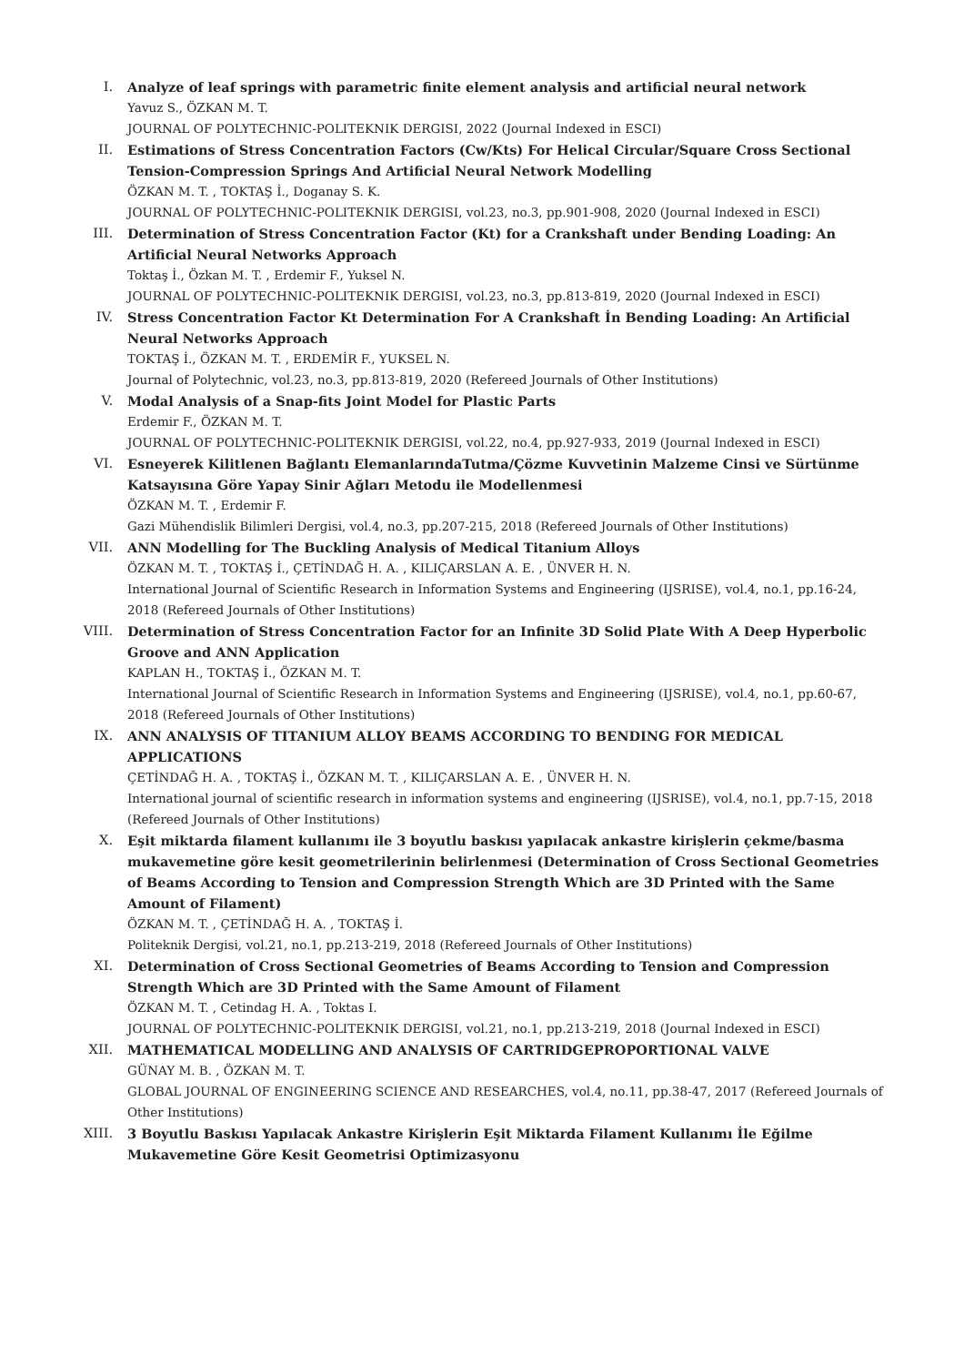I. Analyze of leaf springs with parametric finite element analysis and artificial neural network
Yavuz S., ÖZKAN M. T.
JOURNAL OF POLYTECHNIC-POLITEKNIK DERGISI, 2022 (Journal Indexed in ESCI)
II. Estimations of Stress Concentration Factors (Cw/Kts) For Helical Circular/Square Cross Sectional Tension-Compression Springs And Artificial Neural Network Modelling
ÖZKAN M. T. , TOKTAŞ İ., Doganay S. K.
JOURNAL OF POLYTECHNIC-POLITEKNIK DERGISI, vol.23, no.3, pp.901-908, 2020 (Journal Indexed in ESCI)
III. Determination of Stress Concentration Factor (Kt) for a Crankshaft under Bending Loading: An Artificial Neural Networks Approach
Toktaş İ., Özkan M. T. , Erdemir F., Yuksel N.
JOURNAL OF POLYTECHNIC-POLITEKNIK DERGISI, vol.23, no.3, pp.813-819, 2020 (Journal Indexed in ESCI)
IV. Stress Concentration Factor Kt Determination For A Crankshaft İn Bending Loading: An Artificial Neural Networks Approach
TOKTAŞ İ., ÖZKAN M. T. , ERDEMİR F., YUKSEL N.
Journal of Polytechnic, vol.23, no.3, pp.813-819, 2020 (Refereed Journals of Other Institutions)
V. Modal Analysis of a Snap-fits Joint Model for Plastic Parts
Erdemir F., ÖZKAN M. T.
JOURNAL OF POLYTECHNIC-POLITEKNIK DERGISI, vol.22, no.4, pp.927-933, 2019 (Journal Indexed in ESCI)
VI. Esneyerek Kilitlenen Bağlantı ElemanlarındaTutma/Çözme Kuvvetinin Malzeme Cinsi ve Sürtünme Katsayısına Göre Yapay Sinir Ağları Metodu ile Modellenmesi
ÖZKAN M. T. , Erdemir F.
Gazi Mühendislik Bilimleri Dergisi, vol.4, no.3, pp.207-215, 2018 (Refereed Journals of Other Institutions)
VII. ANN Modelling for The Buckling Analysis of Medical Titanium Alloys
ÖZKAN M. T. , TOKTAŞ İ., ÇETİNDAĞ H. A. , KILIÇARSLAN A. E. , ÜNVER H. N.
International Journal of Scientific Research in Information Systems and Engineering (IJSRISE), vol.4, no.1, pp.16-24, 2018 (Refereed Journals of Other Institutions)
VIII. Determination of Stress Concentration Factor for an Infinite 3D Solid Plate With A Deep Hyperbolic Groove and ANN Application
KAPLAN H., TOKTAŞ İ., ÖZKAN M. T.
International Journal of Scientific Research in Information Systems and Engineering (IJSRISE), vol.4, no.1, pp.60-67, 2018 (Refereed Journals of Other Institutions)
IX. ANN ANALYSIS OF TITANIUM ALLOY BEAMS ACCORDING TO BENDING FOR MEDICAL APPLICATIONS
ÇETİNDAĞ H. A. , TOKTAŞ İ., ÖZKAN M. T. , KILIÇARSLAN A. E. , ÜNVER H. N.
International journal of scientific research in information systems and engineering (IJSRISE), vol.4, no.1, pp.7-15, 2018 (Refereed Journals of Other Institutions)
X. Eşit miktarda filament kullanımı ile 3 boyutlu baskısı yapılacak ankastre kirişlerin çekme/basma mukavemetine göre kesit geometrilerinin belirlenmesi (Determination of Cross Sectional Geometries of Beams According to Tension and Compression Strength Which are 3D Printed with the Same Amount of Filament)
ÖZKAN M. T. , ÇETİNDAĞ H. A. , TOKTAŞ İ.
Politeknik Dergisi, vol.21, no.1, pp.213-219, 2018 (Refereed Journals of Other Institutions)
XI. Determination of Cross Sectional Geometries of Beams According to Tension and Compression Strength Which are 3D Printed with the Same Amount of Filament
ÖZKAN M. T. , Cetindag H. A. , Toktas I.
JOURNAL OF POLYTECHNIC-POLITEKNIK DERGISI, vol.21, no.1, pp.213-219, 2018 (Journal Indexed in ESCI)
XII. MATHEMATICAL MODELLING AND ANALYSIS OF CARTRIDGEPROPORTIONAL VALVE
GÜNAY M. B. , ÖZKAN M. T.
GLOBAL JOURNAL OF ENGINEERING SCIENCE AND RESEARCHES, vol.4, no.11, pp.38-47, 2017 (Refereed Journals of Other Institutions)
XIII. 3 Boyutlu Baskısı Yapılacak Ankastre Kirişlerin Eşit Miktarda Filament Kullanımı İle Eğilme Mukavemetine Göre Kesit Geometrisi Optimizasyonu